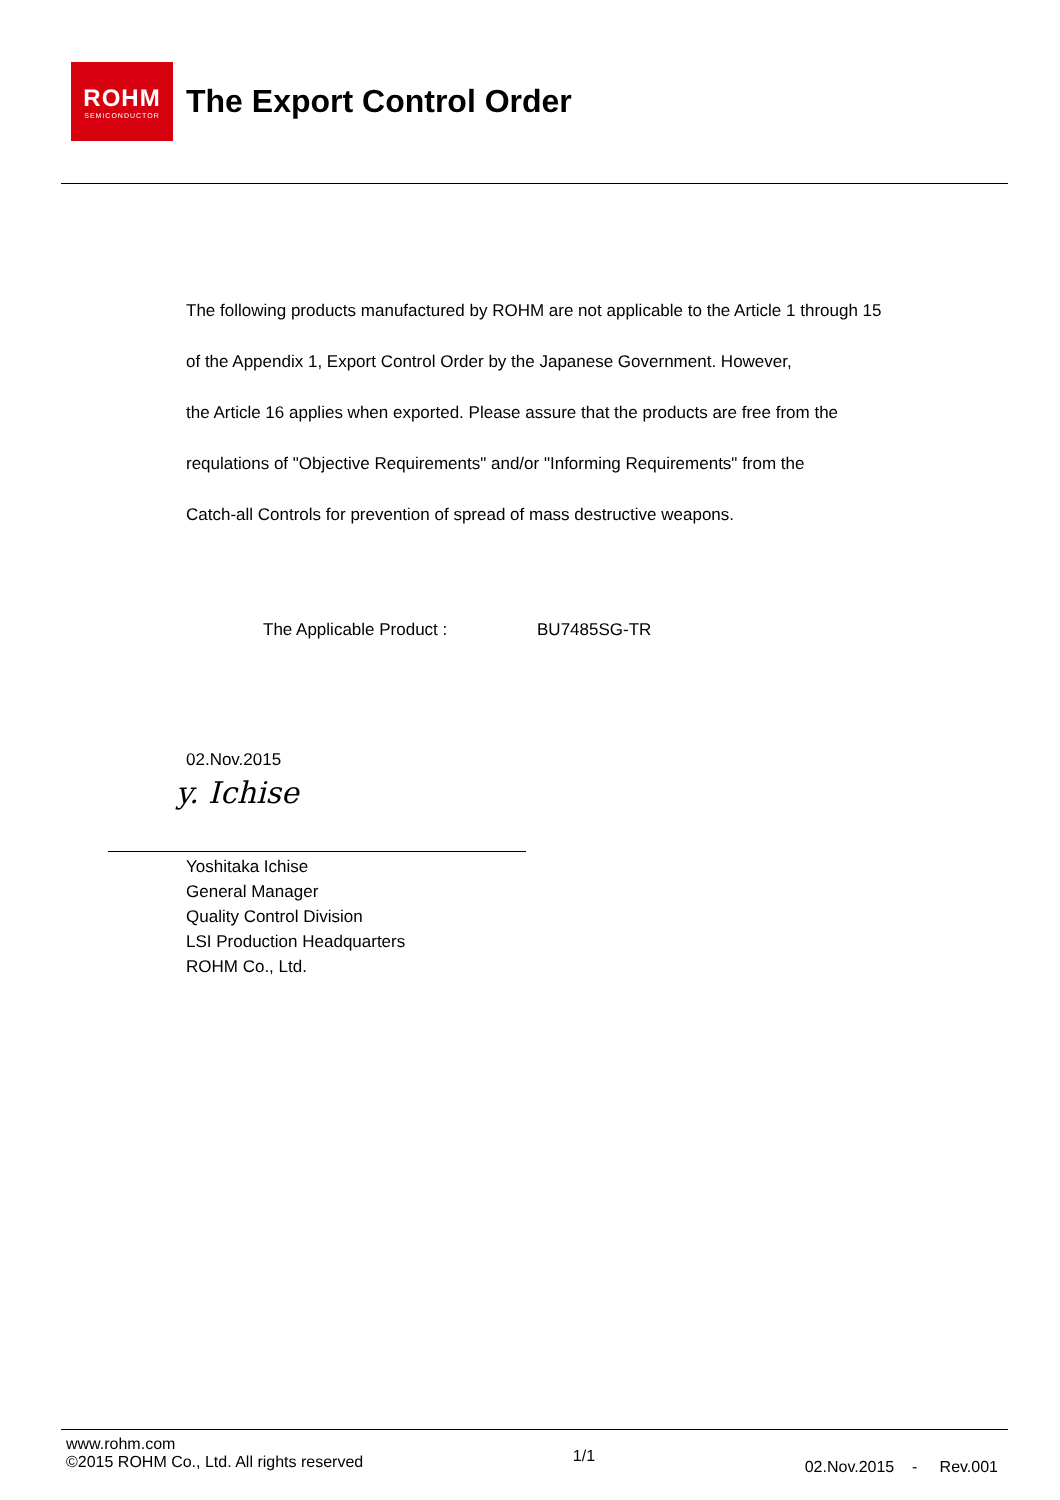ROHM
SEMICONDUCTOR
The Export Control Order
The following products manufactured by ROHM are not applicable to the Article 1 through 15
of the Appendix 1, Export Control Order by the Japanese Government. However,
the Article 16 applies when exported. Please assure that the products are free from the
requlations of "Objective Requirements" and/or "Informing Requirements" from the
Catch-all Controls for prevention of spread of mass destructive weapons.
The Applicable Product : BU7485SG-TR
02.Nov.2015
y. Ichise
Yoshitaka Ichise
General Manager
Quality Control Division
LSI Production Headquarters
ROHM Co., Ltd.
www.rohm.com
©2015 ROHM Co., Ltd. All rights reserved
1/1
02.Nov.2015 - Rev.001